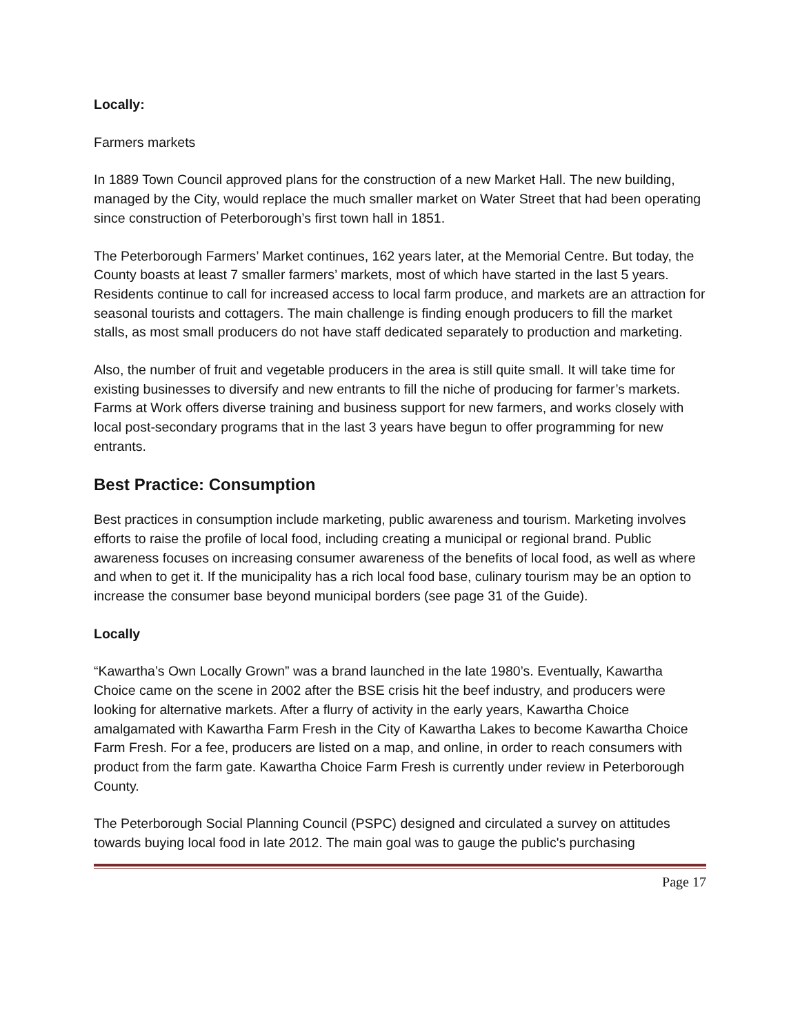Locally:
Farmers markets
In 1889 Town Council approved plans for the construction of a new Market Hall. The new building, managed by the City, would replace the much smaller market on Water Street that had been operating since construction of Peterborough’s first town hall in 1851.
The Peterborough Farmers’ Market continues, 162 years later, at the Memorial Centre. But today, the County boasts at least 7 smaller farmers’ markets, most of which have started in the last 5 years. Residents continue to call for increased access to local farm produce, and markets are an attraction for seasonal tourists and cottagers. The main challenge is finding enough producers to fill the market stalls, as most small producers do not have staff dedicated separately to production and marketing.
Also, the number of fruit and vegetable producers in the area is still quite small. It will take time for existing businesses to diversify and new entrants to fill the niche of producing for farmer’s markets. Farms at Work offers diverse training and business support for new farmers, and works closely with local post-secondary programs that in the last 3 years have begun to offer programming for new entrants.
Best Practice: Consumption
Best practices in consumption include marketing, public awareness and tourism. Marketing involves efforts to raise the profile of local food, including creating a municipal or regional brand. Public awareness focuses on increasing consumer awareness of the benefits of local food, as well as where and when to get it. If the municipality has a rich local food base, culinary tourism may be an option to increase the consumer base beyond municipal borders (see page 31 of the Guide).
Locally
“Kawartha’s Own Locally Grown” was a brand launched in the late 1980’s. Eventually, Kawartha Choice came on the scene in 2002 after the BSE crisis hit the beef industry, and producers were looking for alternative markets. After a flurry of activity in the early years, Kawartha Choice amalgamated with Kawartha Farm Fresh in the City of Kawartha Lakes to become Kawartha Choice Farm Fresh. For a fee, producers are listed on a map, and online, in order to reach consumers with product from the farm gate. Kawartha Choice Farm Fresh is currently under review in Peterborough County.
The Peterborough Social Planning Council (PSPC) designed and circulated a survey on attitudes towards buying local food in late 2012. The main goal was to gauge the public's purchasing
Page 17